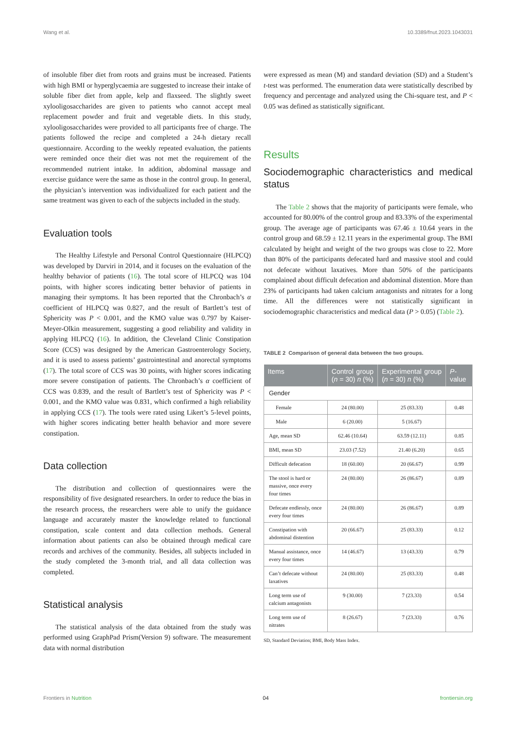Wang et al. 10.3389/fnut.2023.1043031
of insoluble fiber diet from roots and grains must be increased. Patients with high BMI or hyperglycaemia are suggested to increase their intake of soluble fiber diet from apple, kelp and flaxseed. The slightly sweet xylooligosaccharides are given to patients who cannot accept meal replacement powder and fruit and vegetable diets. In this study, xylooligosaccharides were provided to all participants free of charge. The patients followed the recipe and completed a 24-h dietary recall questionnaire. According to the weekly repeated evaluation, the patients were reminded once their diet was not met the requirement of the recommended nutrient intake. In addition, abdominal massage and exercise guidance were the same as those in the control group. In general, the physician’s intervention was individualized for each patient and the same treatment was given to each of the subjects included in the study.
Evaluation tools
The Healthy Lifestyle and Personal Control Questionnaire (HLPCQ) was developed by Darviri in 2014, and it focuses on the evaluation of the healthy behavior of patients (16). The total score of HLPCQ was 104 points, with higher scores indicating better behavior of patients in managing their symptoms. It has been reported that the Chronbach’s α coefficient of HLPCQ was 0.827, and the result of Bartlett’s test of Sphericity was P < 0.001, and the KMO value was 0.797 by Kaiser-Meyer-Olkin measurement, suggesting a good reliability and validity in applying HLPCQ (16). In addition, the Cleveland Clinic Constipation Score (CCS) was designed by the American Gastroenterology Society, and it is used to assess patients’ gastrointestinal and anorectal symptoms (17). The total score of CCS was 30 points, with higher scores indicating more severe constipation of patients. The Chronbach’s α coefficient of CCS was 0.839, and the result of Bartlett’s test of Sphericity was P < 0.001, and the KMO value was 0.831, which confirmed a high reliability in applying CCS (17). The tools were rated using Likert’s 5-level points, with higher scores indicating better health behavior and more severe constipation.
Data collection
The distribution and collection of questionnaires were the responsibility of five designated researchers. In order to reduce the bias in the research process, the researchers were able to unify the guidance language and accurately master the knowledge related to functional constipation, scale content and data collection methods. General information about patients can also be obtained through medical care records and archives of the community. Besides, all subjects included in the study completed the 3-month trial, and all data collection was completed.
Statistical analysis
The statistical analysis of the data obtained from the study was performed using GraphPad Prism(Version 9) software. The measurement data with normal distribution
were expressed as mean (M) and standard deviation (SD) and a Student’s t-test was performed. The enumeration data were statistically described by frequency and percentage and analyzed using the Chi-square test, and P < 0.05 was defined as statistically significant.
Results
Sociodemographic characteristics and medical status
The Table 2 shows that the majority of participants were female, who accounted for 80.00% of the control group and 83.33% of the experimental group. The average age of participants was 67.46 ± 10.64 years in the control group and 68.59 ± 12.11 years in the experimental group. The BMI calculated by height and weight of the two groups was close to 22. More than 80% of the participants defecated hard and massive stool and could not defecate without laxatives. More than 50% of the participants complained about difficult defecation and abdominal distention. More than 23% of participants had taken calcium antagonists and nitrates for a long time. All the differences were not statistically significant in sociodemographic characteristics and medical data (P > 0.05) (Table 2).
TABLE 2 Comparison of general data between the two groups.
| Items | Control group ( n = 30) n (%) | Experimental group ( n = 30) n (%) | P -value |
| --- | --- | --- | --- |
| Gender | | | |
| Female | 24 (80.00) | 25 (83.33) | 0.48 |
| Male | 6 (20.00) | 5 (16.67) | |
| Age, mean SD | 62.46 (10.64) | 63.59 (12.11) | 0.85 |
| BMI, mean SD | 23.03 (7.52) | 21.40 (6.20) | 0.65 |
| Difficult defecation | 18 (60.00) | 20 (66.67) | 0.99 |
| The stool is hard or massive, once every four times | 24 (80.00) | 26 (86.67) | 0.89 |
| Defecate endlessly, once every four times | 24 (80.00) | 26 (86.67) | 0.89 |
| Constipation with abdominal distention | 20 (66.67) | 25 (83.33) | 0.12 |
| Manual assistance, once every four times | 14 (46.67) | 13 (43.33) | 0.79 |
| Can’t defecate without laxatives | 24 (80.00) | 25 (83.33) | 0.48 |
| Long term use of calcium antagonists | 9 (30.00) | 7 (23.33) | 0.54 |
| Long term use of nitrates | 8 (26.67) | 7 (23.33) | 0.76 |
SD, Standard Deviation; BMI, Body Mass Index.
Frontiers in Nutrition 04 frontiersin.org